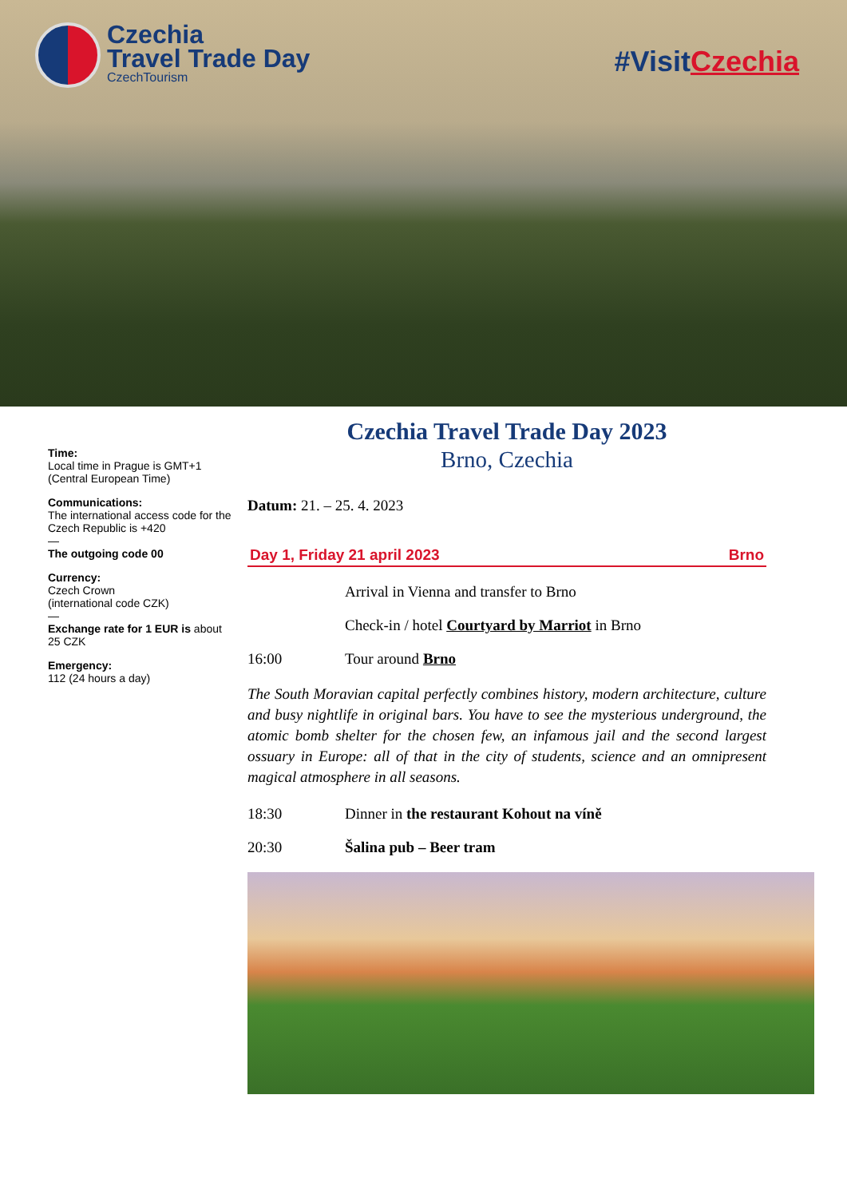Czechia
Travel Trade Day
CzechTourism
#VisitCzechia
Time:
Local time in Prague is GMT+1 (Central European Time)
Communications:
The international access code for the Czech Republic is +420
—
The outgoing code 00
Currency:
Czech Crown
(international code CZK)
—
Exchange rate for 1 EUR is about 25 CZK
Emergency:
112 (24 hours a day)
Czechia Travel Trade Day 2023
Brno, Czechia
Datum: 21. – 25. 4. 2023
Day 1, Friday 21 april 2023 Brno
Arrival in Vienna and transfer to Brno
Check-in / hotel Courtyard by Marriot in Brno
16:00 Tour around Brno
The South Moravian capital perfectly combines history, modern architecture, culture and busy nightlife in original bars. You have to see the mysterious underground, the atomic bomb shelter for the chosen few, an infamous jail and the second largest ossuary in Europe: all of that in the city of students, science and an omnipresent magical atmosphere in all seasons.
18:30 Dinner in the restaurant Kohout na víně
20:30 Šalina pub – Beer tram